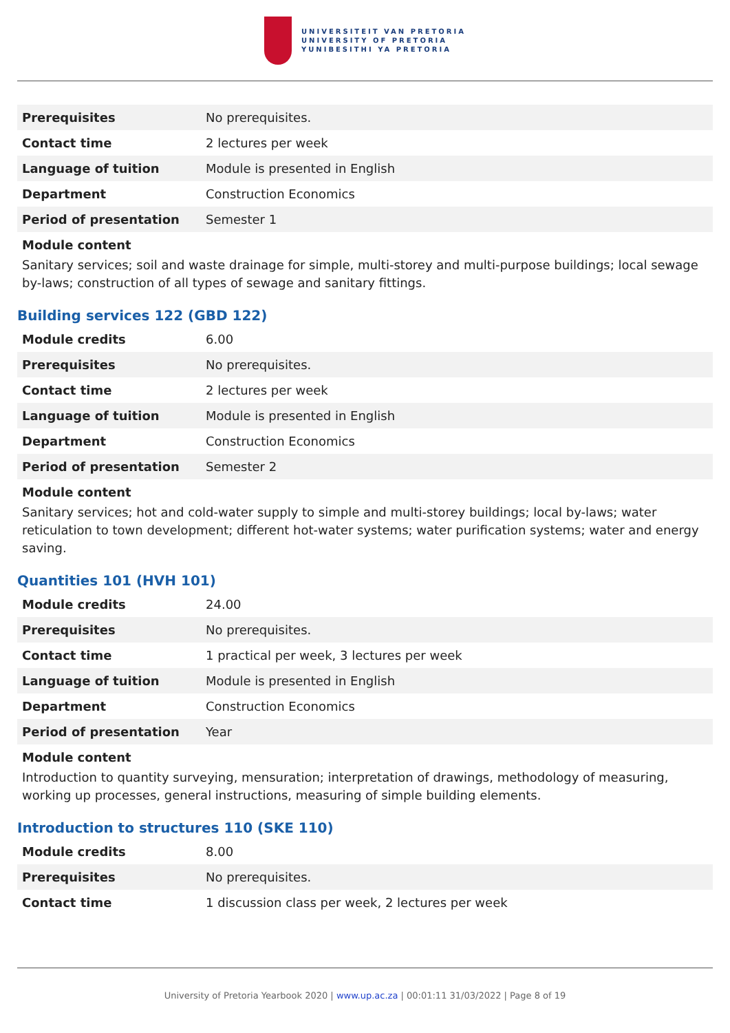UNIVERSITEIT VAN PRETORIA
UNIVERSITY OF PRETORIA
YUNIBESITHI YA PRETORIA
| Prerequisites | No prerequisites. |
| Contact time | 2 lectures per week |
| Language of tuition | Module is presented in English |
| Department | Construction Economics |
| Period of presentation | Semester 1 |
Module content
Sanitary services; soil and waste drainage for simple, multi-storey and multi-purpose buildings; local sewage by-laws; construction of all types of sewage and sanitary fittings.
Building services 122 (GBD 122)
| Module credits | 6.00 |
| Prerequisites | No prerequisites. |
| Contact time | 2 lectures per week |
| Language of tuition | Module is presented in English |
| Department | Construction Economics |
| Period of presentation | Semester 2 |
Module content
Sanitary services; hot and cold-water supply to simple and multi-storey buildings; local by-laws; water reticulation to town development; different hot-water systems; water purification systems; water and energy saving.
Quantities 101 (HVH 101)
| Module credits | 24.00 |
| Prerequisites | No prerequisites. |
| Contact time | 1 practical per week, 3 lectures per week |
| Language of tuition | Module is presented in English |
| Department | Construction Economics |
| Period of presentation | Year |
Module content
Introduction to quantity surveying, mensuration; interpretation of drawings, methodology of measuring, working up processes, general instructions, measuring of simple building elements.
Introduction to structures 110 (SKE 110)
| Module credits | 8.00 |
| Prerequisites | No prerequisites. |
| Contact time | 1 discussion class per week, 2 lectures per week |
University of Pretoria Yearbook 2020 | www.up.ac.za | 00:01:11 31/03/2022 | Page 8 of 19